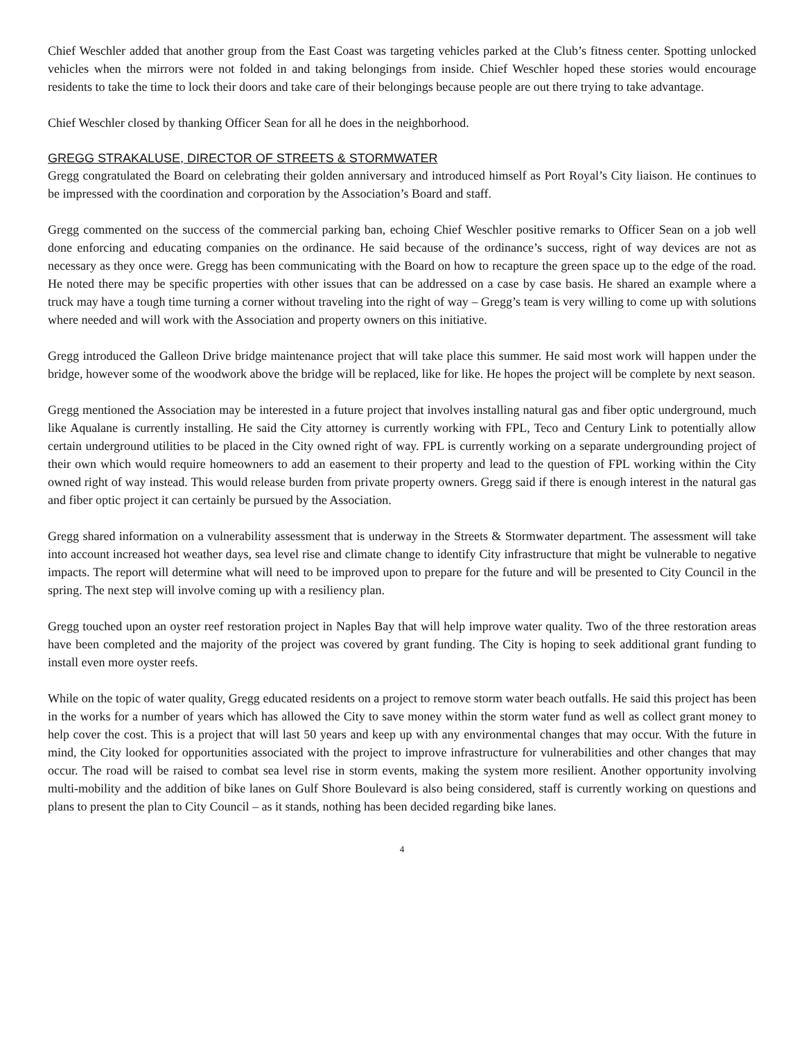Chief Weschler added that another group from the East Coast was targeting vehicles parked at the Club’s fitness center. Spotting unlocked vehicles when the mirrors were not folded in and taking belongings from inside. Chief Weschler hoped these stories would encourage residents to take the time to lock their doors and take care of their belongings because people are out there trying to take advantage.
Chief Weschler closed by thanking Officer Sean for all he does in the neighborhood.
GREGG STRAKALUSE, DIRECTOR OF STREETS & STORMWATER
Gregg congratulated the Board on celebrating their golden anniversary and introduced himself as Port Royal’s City liaison. He continues to be impressed with the coordination and corporation by the Association’s Board and staff.
Gregg commented on the success of the commercial parking ban, echoing Chief Weschler positive remarks to Officer Sean on a job well done enforcing and educating companies on the ordinance. He said because of the ordinance’s success, right of way devices are not as necessary as they once were. Gregg has been communicating with the Board on how to recapture the green space up to the edge of the road. He noted there may be specific properties with other issues that can be addressed on a case by case basis. He shared an example where a truck may have a tough time turning a corner without traveling into the right of way – Gregg’s team is very willing to come up with solutions where needed and will work with the Association and property owners on this initiative.
Gregg introduced the Galleon Drive bridge maintenance project that will take place this summer. He said most work will happen under the bridge, however some of the woodwork above the bridge will be replaced, like for like. He hopes the project will be complete by next season.
Gregg mentioned the Association may be interested in a future project that involves installing natural gas and fiber optic underground, much like Aqualane is currently installing. He said the City attorney is currently working with FPL, Teco and Century Link to potentially allow certain underground utilities to be placed in the City owned right of way. FPL is currently working on a separate undergrounding project of their own which would require homeowners to add an easement to their property and lead to the question of FPL working within the City owned right of way instead. This would release burden from private property owners. Gregg said if there is enough interest in the natural gas and fiber optic project it can certainly be pursued by the Association.
Gregg shared information on a vulnerability assessment that is underway in the Streets & Stormwater department. The assessment will take into account increased hot weather days, sea level rise and climate change to identify City infrastructure that might be vulnerable to negative impacts. The report will determine what will need to be improved upon to prepare for the future and will be presented to City Council in the spring. The next step will involve coming up with a resiliency plan.
Gregg touched upon an oyster reef restoration project in Naples Bay that will help improve water quality. Two of the three restoration areas have been completed and the majority of the project was covered by grant funding. The City is hoping to seek additional grant funding to install even more oyster reefs.
While on the topic of water quality, Gregg educated residents on a project to remove storm water beach outfalls. He said this project has been in the works for a number of years which has allowed the City to save money within the storm water fund as well as collect grant money to help cover the cost. This is a project that will last 50 years and keep up with any environmental changes that may occur. With the future in mind, the City looked for opportunities associated with the project to improve infrastructure for vulnerabilities and other changes that may occur. The road will be raised to combat sea level rise in storm events, making the system more resilient. Another opportunity involving multi-mobility and the addition of bike lanes on Gulf Shore Boulevard is also being considered, staff is currently working on questions and plans to present the plan to City Council – as it stands, nothing has been decided regarding bike lanes.
4